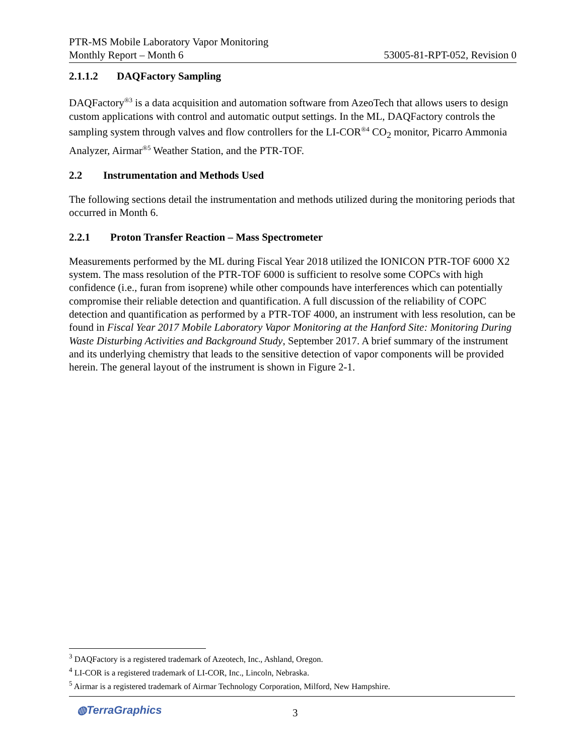PTR-MS Mobile Laboratory Vapor Monitoring
Monthly Report – Month 6 53005-81-RPT-052, Revision 0
2.1.1.2 DAQFactory Sampling
DAQFactory<sup>®3</sup> is a data acquisition and automation software from AzeoTech that allows users to design custom applications with control and automatic output settings. In the ML, DAQFactory controls the sampling system through valves and flow controllers for the LI-COR<sup>®4</sup> CO<sub>2</sub> monitor, Picarro Ammonia Analyzer, Airmar<sup>®5</sup> Weather Station, and the PTR-TOF.
2.2 Instrumentation and Methods Used
The following sections detail the instrumentation and methods utilized during the monitoring periods that occurred in Month 6.
2.2.1 Proton Transfer Reaction – Mass Spectrometer
Measurements performed by the ML during Fiscal Year 2018 utilized the IONICON PTR-TOF 6000 X2 system. The mass resolution of the PTR-TOF 6000 is sufficient to resolve some COPCs with high confidence (i.e., furan from isoprene) while other compounds have interferences which can potentially compromise their reliable detection and quantification. A full discussion of the reliability of COPC detection and quantification as performed by a PTR-TOF 4000, an instrument with less resolution, can be found in Fiscal Year 2017 Mobile Laboratory Vapor Monitoring at the Hanford Site: Monitoring During Waste Disturbing Activities and Background Study, September 2017. A brief summary of the instrument and its underlying chemistry that leads to the sensitive detection of vapor components will be provided herein. The general layout of the instrument is shown in Figure 2-1.
<sup>3</sup> DAQFactory is a registered trademark of Azeotech, Inc., Ashland, Oregon.
<sup>4</sup> LI-COR is a registered trademark of LI-COR, Inc., Lincoln, Nebraska.
<sup>5</sup> Airmar is a registered trademark of Airmar Technology Corporation, Milford, New Hampshire.
◍TerraGraphics 3